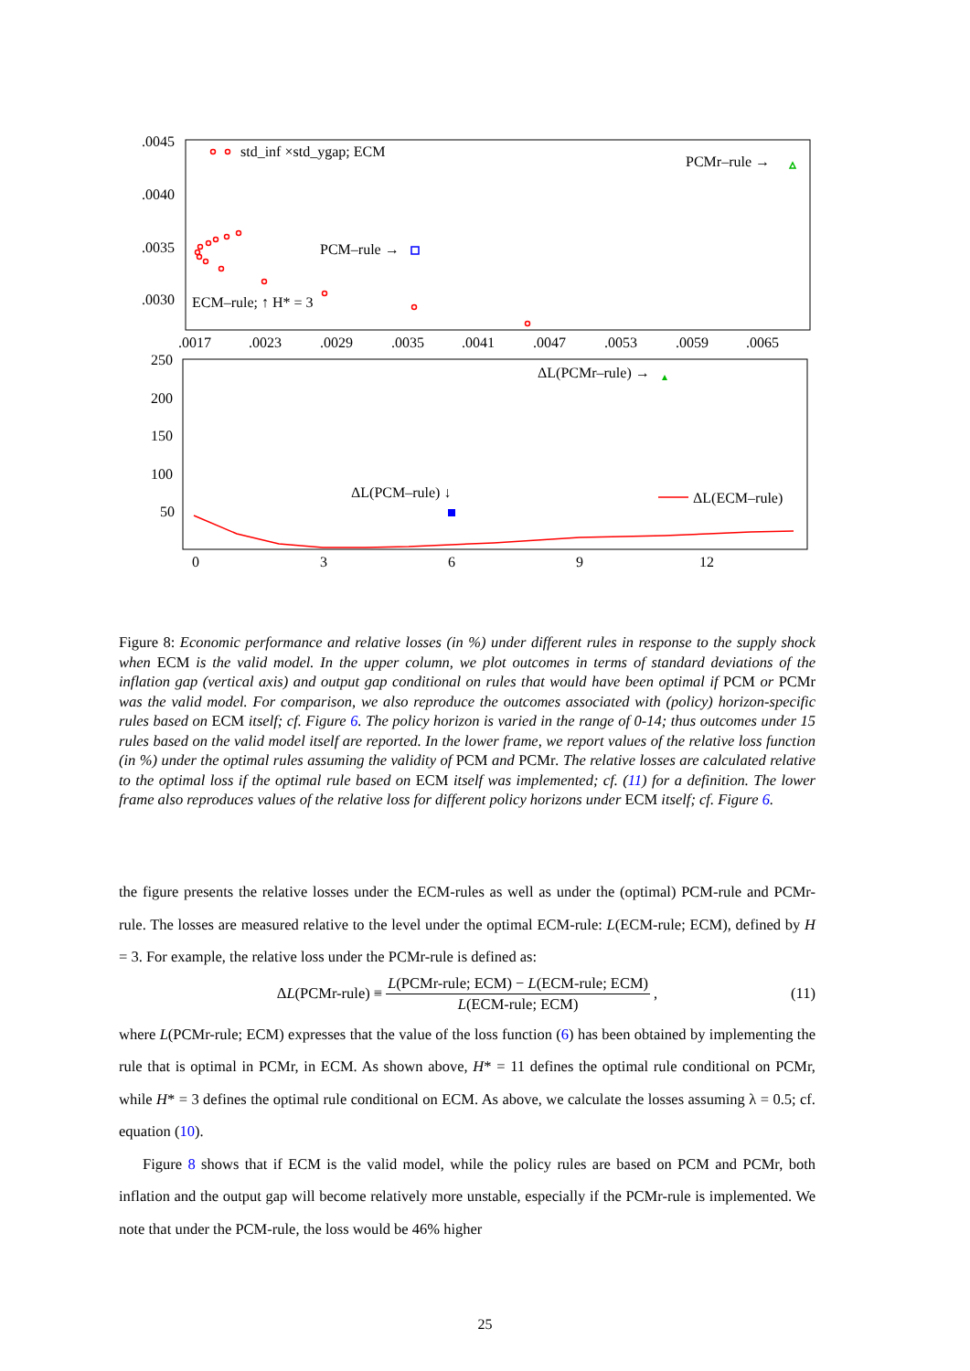.0045
.0040
.0035
.0030
.0017
.0023
.0029
.0035
.0041
.0047
.0053
.0059
.0065
std_inf ×std_ygap; ECM
PCMr–rule →
PCM–rule →
ECM–rule; ↑ H* = 3
250
200
150
100
50
0
3
6
9
12
ΔL(PCMr–rule) →
ΔL(PCM–rule) ↓
ΔL(ECM–rule)
Figure 8: Economic performance and relative losses (in %) under different rules in response to the supply shock when ECM is the valid model. In the upper column, we plot outcomes in terms of standard deviations of the inflation gap (vertical axis) and output gap conditional on rules that would have been optimal if PCM or PCMr was the valid model. For comparison, we also reproduce the outcomes associated with (policy) horizon-specific rules based on ECM itself; cf. Figure 6. The policy horizon is varied in the range of 0-14; thus outcomes under 15 rules based on the valid model itself are reported. In the lower frame, we report values of the relative loss function (in %) under the optimal rules assuming the validity of PCM and PCMr. The relative losses are calculated relative to the optimal loss if the optimal rule based on ECM itself was implemented; cf. (11) for a definition. The lower frame also reproduces values of the relative loss for different policy horizons under ECM itself; cf. Figure 6.
the figure presents the relative losses under the ECM-rules as well as under the (optimal) PCM-rule and PCMr-rule. The losses are measured relative to the level under the optimal ECM-rule: L(ECM-rule; ECM), defined by H = 3. For example, the relative loss under the PCMr-rule is defined as:
Δ L (PCMr-rule) ≡ L(PCMr-rule; ECM) − L(ECM-rule; ECM) L(ECM-rule; ECM), (11)
where L(PCMr-rule; ECM) expresses that the value of the loss function (6) has been obtained by implementing the rule that is optimal in PCMr, in ECM. As shown above, H* = 11 defines the optimal rule conditional on PCMr, while H* = 3 defines the optimal rule conditional on ECM. As above, we calculate the losses assuming λ = 0.5; cf. equation (10).
Figure 8 shows that if ECM is the valid model, while the policy rules are based on PCM and PCMr, both inflation and the output gap will become relatively more unstable, especially if the PCMr-rule is implemented. We note that under the PCM-rule, the loss would be 46% higher
25